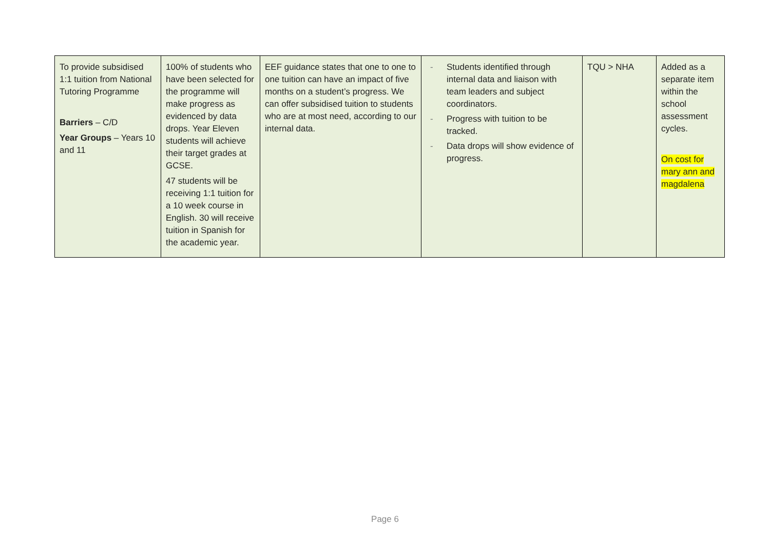| To provide subsidised 1:1 tuition from National Tutoring Programme Barriers – C/D Year Groups – Years 10 and 11 | 100% of students who have been selected for the programme will make progress as evidenced by data drops. Year Eleven students will achieve their target grades at GCSE. 47 students will be receiving 1:1 tuition for a 10 week course in English. 30 will receive tuition in Spanish for the academic year. | EEF guidance states that one to one to one tuition can have an impact of five months on a student’s progress. We can offer subsidised tuition to students who are at most need, according to our internal data. | - Students identified through internal data and liaison with team leaders and subject coordinators. - Progress with tuition to be tracked. - Data drops will show evidence of progress. | TQU > NHA | Added as a separate item within the school assessment cycles. On cost for mary ann and magdalena |
Page 6